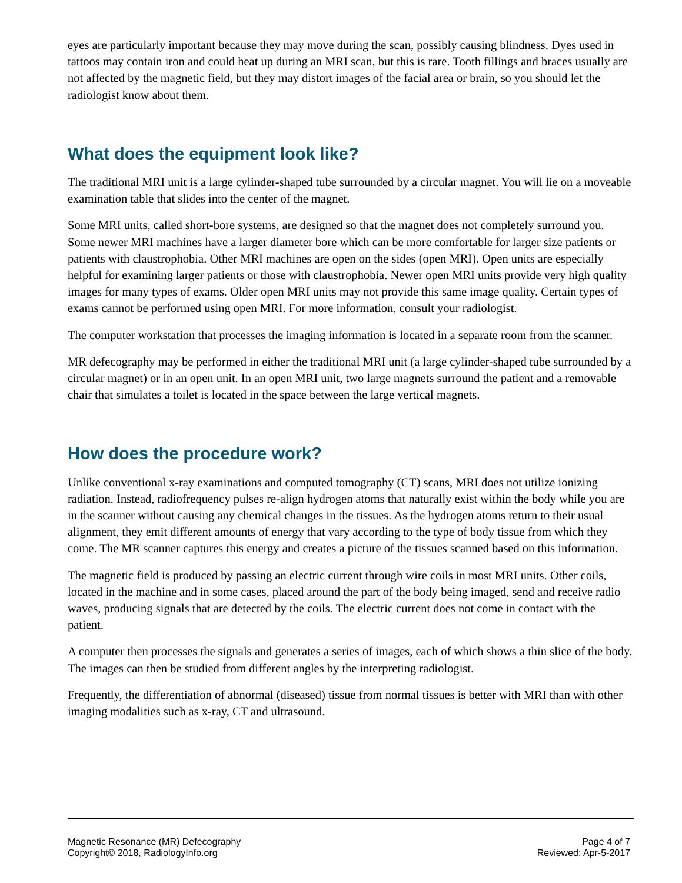eyes are particularly important because they may move during the scan, possibly causing blindness. Dyes used in tattoos may contain iron and could heat up during an MRI scan, but this is rare. Tooth fillings and braces usually are not affected by the magnetic field, but they may distort images of the facial area or brain, so you should let the radiologist know about them.
What does the equipment look like?
The traditional MRI unit is a large cylinder-shaped tube surrounded by a circular magnet. You will lie on a moveable examination table that slides into the center of the magnet.
Some MRI units, called short-bore systems, are designed so that the magnet does not completely surround you. Some newer MRI machines have a larger diameter bore which can be more comfortable for larger size patients or patients with claustrophobia. Other MRI machines are open on the sides (open MRI). Open units are especially helpful for examining larger patients or those with claustrophobia. Newer open MRI units provide very high quality images for many types of exams. Older open MRI units may not provide this same image quality. Certain types of exams cannot be performed using open MRI. For more information, consult your radiologist.
The computer workstation that processes the imaging information is located in a separate room from the scanner.
MR defecography may be performed in either the traditional MRI unit (a large cylinder-shaped tube surrounded by a circular magnet) or in an open unit. In an open MRI unit, two large magnets surround the patient and a removable chair that simulates a toilet is located in the space between the large vertical magnets.
How does the procedure work?
Unlike conventional x-ray examinations and computed tomography (CT) scans, MRI does not utilize ionizing radiation. Instead, radiofrequency pulses re-align hydrogen atoms that naturally exist within the body while you are in the scanner without causing any chemical changes in the tissues. As the hydrogen atoms return to their usual alignment, they emit different amounts of energy that vary according to the type of body tissue from which they come. The MR scanner captures this energy and creates a picture of the tissues scanned based on this information.
The magnetic field is produced by passing an electric current through wire coils in most MRI units. Other coils, located in the machine and in some cases, placed around the part of the body being imaged, send and receive radio waves, producing signals that are detected by the coils. The electric current does not come in contact with the patient.
A computer then processes the signals and generates a series of images, each of which shows a thin slice of the body. The images can then be studied from different angles by the interpreting radiologist.
Frequently, the differentiation of abnormal (diseased) tissue from normal tissues is better with MRI than with other imaging modalities such as x-ray, CT and ultrasound.
Magnetic Resonance (MR) Defecography
Copyright© 2018, RadiologyInfo.org
Page 4 of 7
Reviewed: Apr-5-2017